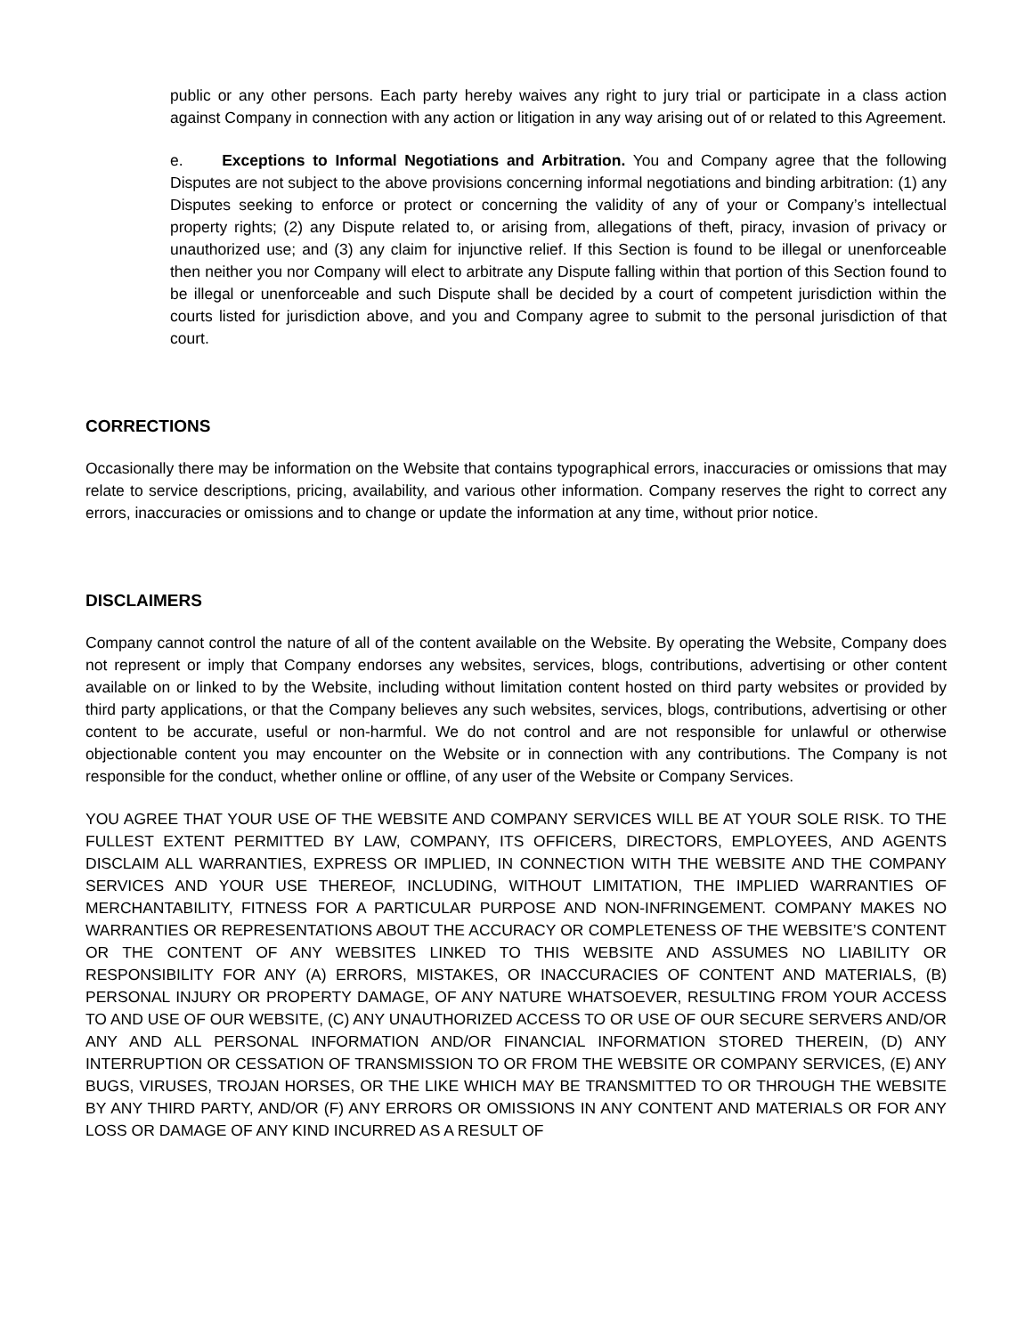public or any other persons. Each party hereby waives any right to jury trial or participate in a class action against Company in connection with any action or litigation in any way arising out of or related to this Agreement.
e. Exceptions to Informal Negotiations and Arbitration. You and Company agree that the following Disputes are not subject to the above provisions concerning informal negotiations and binding arbitration: (1) any Disputes seeking to enforce or protect or concerning the validity of any of your or Company’s intellectual property rights; (2) any Dispute related to, or arising from, allegations of theft, piracy, invasion of privacy or unauthorized use; and (3) any claim for injunctive relief. If this Section is found to be illegal or unenforceable then neither you nor Company will elect to arbitrate any Dispute falling within that portion of this Section found to be illegal or unenforceable and such Dispute shall be decided by a court of competent jurisdiction within the courts listed for jurisdiction above, and you and Company agree to submit to the personal jurisdiction of that court.
CORRECTIONS
Occasionally there may be information on the Website that contains typographical errors, inaccuracies or omissions that may relate to service descriptions, pricing, availability, and various other information. Company reserves the right to correct any errors, inaccuracies or omissions and to change or update the information at any time, without prior notice.
DISCLAIMERS
Company cannot control the nature of all of the content available on the Website. By operating the Website, Company does not represent or imply that Company endorses any websites, services, blogs, contributions, advertising or other content available on or linked to by the Website, including without limitation content hosted on third party websites or provided by third party applications, or that the Company believes any such websites, services, blogs, contributions, advertising or other content to be accurate, useful or non-harmful. We do not control and are not responsible for unlawful or otherwise objectionable content you may encounter on the Website or in connection with any contributions. The Company is not responsible for the conduct, whether online or offline, of any user of the Website or Company Services.
YOU AGREE THAT YOUR USE OF THE WEBSITE AND COMPANY SERVICES WILL BE AT YOUR SOLE RISK. TO THE FULLEST EXTENT PERMITTED BY LAW, COMPANY, ITS OFFICERS, DIRECTORS, EMPLOYEES, AND AGENTS DISCLAIM ALL WARRANTIES, EXPRESS OR IMPLIED, IN CONNECTION WITH THE WEBSITE AND THE COMPANY SERVICES AND YOUR USE THEREOF, INCLUDING, WITHOUT LIMITATION, THE IMPLIED WARRANTIES OF MERCHANTABILITY, FITNESS FOR A PARTICULAR PURPOSE AND NON-INFRINGEMENT. COMPANY MAKES NO WARRANTIES OR REPRESENTATIONS ABOUT THE ACCURACY OR COMPLETENESS OF THE WEBSITE’S CONTENT OR THE CONTENT OF ANY WEBSITES LINKED TO THIS WEBSITE AND ASSUMES NO LIABILITY OR RESPONSIBILITY FOR ANY (A) ERRORS, MISTAKES, OR INACCURACIES OF CONTENT AND MATERIALS, (B) PERSONAL INJURY OR PROPERTY DAMAGE, OF ANY NATURE WHATSOEVER, RESULTING FROM YOUR ACCESS TO AND USE OF OUR WEBSITE, (C) ANY UNAUTHORIZED ACCESS TO OR USE OF OUR SECURE SERVERS AND/OR ANY AND ALL PERSONAL INFORMATION AND/OR FINANCIAL INFORMATION STORED THEREIN, (D) ANY INTERRUPTION OR CESSATION OF TRANSMISSION TO OR FROM THE WEBSITE OR COMPANY SERVICES, (E) ANY BUGS, VIRUSES, TROJAN HORSES, OR THE LIKE WHICH MAY BE TRANSMITTED TO OR THROUGH THE WEBSITE BY ANY THIRD PARTY, AND/OR (F) ANY ERRORS OR OMISSIONS IN ANY CONTENT AND MATERIALS OR FOR ANY LOSS OR DAMAGE OF ANY KIND INCURRED AS A RESULT OF